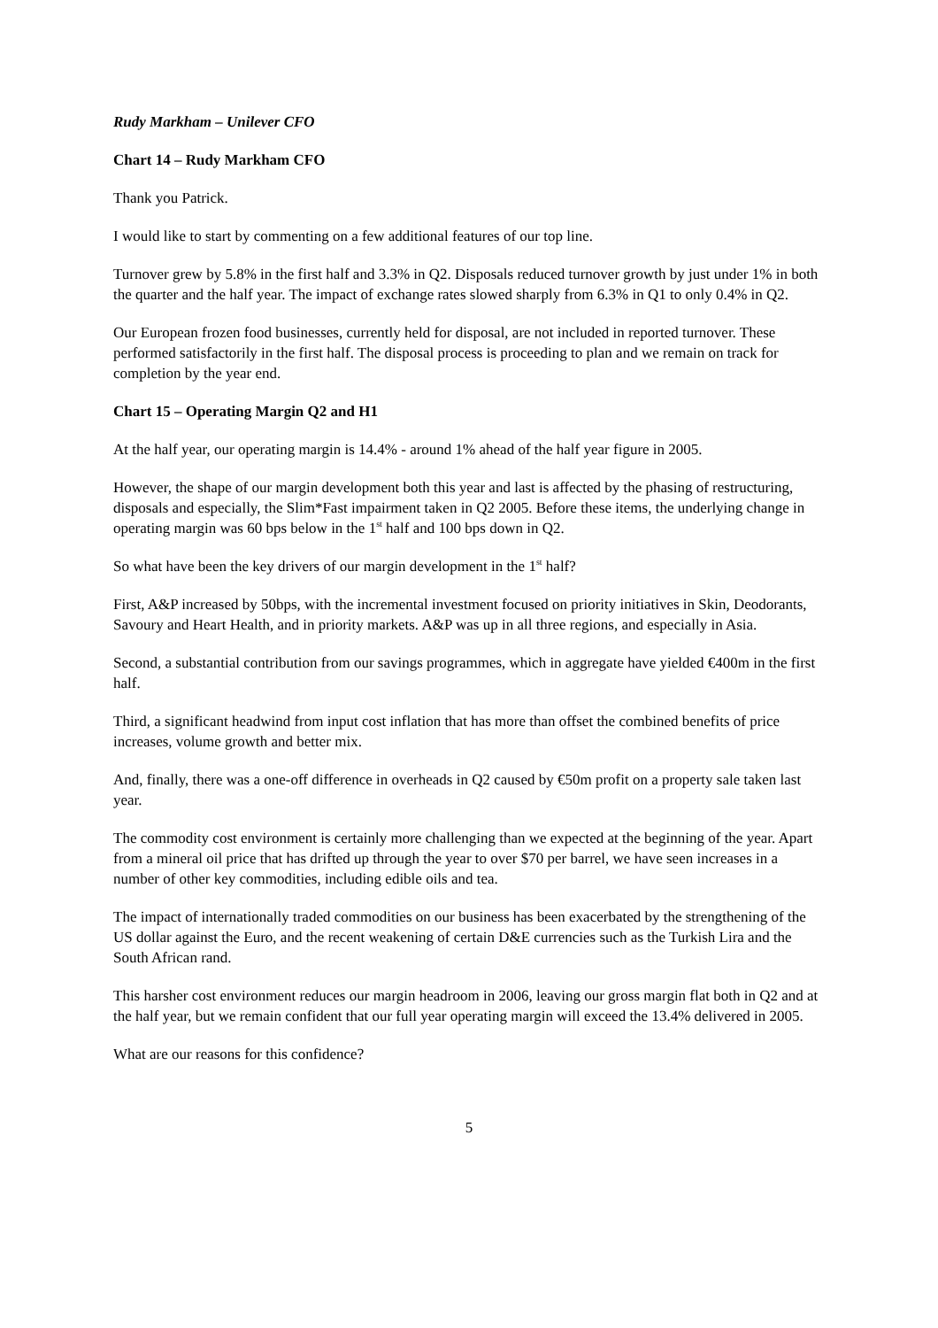Rudy Markham – Unilever CFO
Chart 14 – Rudy Markham CFO
Thank you Patrick.
I would like to start by commenting on a few additional features of our top line.
Turnover grew by 5.8% in the first half and 3.3% in Q2. Disposals reduced turnover growth by just under 1% in both the quarter and the half year. The impact of exchange rates slowed sharply from 6.3% in Q1 to only 0.4% in Q2.
Our European frozen food businesses, currently held for disposal, are not included in reported turnover. These performed satisfactorily in the first half. The disposal process is proceeding to plan and we remain on track for completion by the year end.
Chart 15 – Operating Margin Q2 and H1
At the half year, our operating margin is 14.4% - around 1% ahead of the half year figure in 2005.
However, the shape of our margin development both this year and last is affected by the phasing of restructuring, disposals and especially, the Slim*Fast impairment taken in Q2 2005. Before these items, the underlying change in operating margin was 60 bps below in the 1<sup>st</sup> half and 100 bps down in Q2.
So what have been the key drivers of our margin development in the 1<sup>st</sup> half?
First, A&P increased by 50bps, with the incremental investment focused on priority initiatives in Skin, Deodorants, Savoury and Heart Health, and in priority markets. A&P was up in all three regions, and especially in Asia.
Second, a substantial contribution from our savings programmes, which in aggregate have yielded €400m in the first half.
Third, a significant headwind from input cost inflation that has more than offset the combined benefits of price increases, volume growth and better mix.
And, finally, there was a one-off difference in overheads in Q2 caused by €50m profit on a property sale taken last year.
The commodity cost environment is certainly more challenging than we expected at the beginning of the year. Apart from a mineral oil price that has drifted up through the year to over $70 per barrel, we have seen increases in a number of other key commodities, including edible oils and tea.
The impact of internationally traded commodities on our business has been exacerbated by the strengthening of the US dollar against the Euro, and the recent weakening of certain D&E currencies such as the Turkish Lira and the South African rand.
This harsher cost environment reduces our margin headroom in 2006, leaving our gross margin flat both in Q2 and at the half year, but we remain confident that our full year operating margin will exceed the 13.4% delivered in 2005.
What are our reasons for this confidence?
5